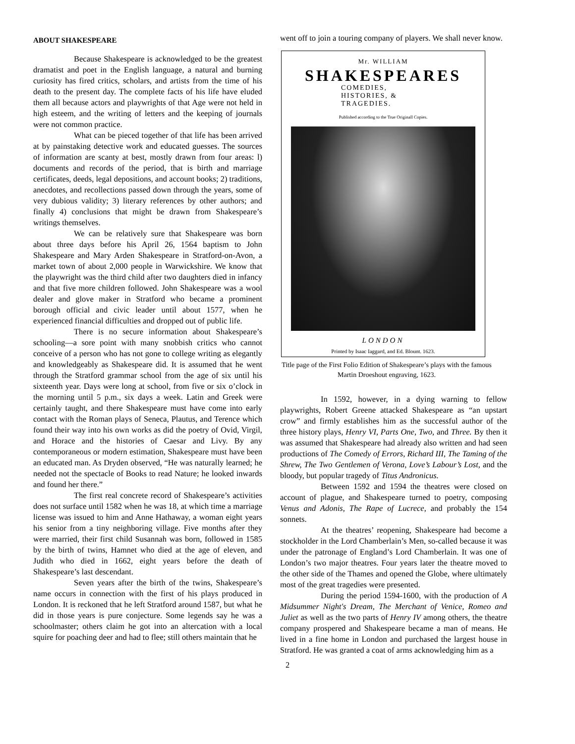ABOUT SHAKESPEARE
Because Shakespeare is acknowledged to be the greatest dramatist and poet in the English language, a natural and burning curiosity has fired critics, scholars, and artists from the time of his death to the present day. The complete facts of his life have eluded them all because actors and playwrights of that Age were not held in high esteem, and the writing of letters and the keeping of journals were not common practice.
What can be pieced together of that life has been arrived at by painstaking detective work and educated guesses. The sources of information are scanty at best, mostly drawn from four areas: l) documents and records of the period, that is birth and marriage certificates, deeds, legal depositions, and account books; 2) traditions, anecdotes, and recollections passed down through the years, some of very dubious validity; 3) literary references by other authors; and finally 4) conclusions that might be drawn from Shakespeare’s writings themselves.
We can be relatively sure that Shakespeare was born about three days before his April 26, 1564 baptism to John Shakespeare and Mary Arden Shakespeare in Stratford-on-Avon, a market town of about 2,000 people in Warwickshire. We know that the playwright was the third child after two daughters died in infancy and that five more children followed. John Shakespeare was a wool dealer and glove maker in Stratford who became a prominent borough official and civic leader until about 1577, when he experienced financial difficulties and dropped out of public life.
There is no secure information about Shakespeare’s schooling—a sore point with many snobbish critics who cannot conceive of a person who has not gone to college writing as elegantly and knowledgeably as Shakespeare did. It is assumed that he went through the Stratford grammar school from the age of six until his sixteenth year. Days were long at school, from five or six o’clock in the morning until 5 p.m., six days a week. Latin and Greek were certainly taught, and there Shakespeare must have come into early contact with the Roman plays of Seneca, Plautus, and Terence which found their way into his own works as did the poetry of Ovid, Virgil, and Horace and the histories of Caesar and Livy. By any contemporaneous or modern estimation, Shakespeare must have been an educated man. As Dryden observed, “He was naturally learned; he needed not the spectacle of Books to read Nature; he looked inwards and found her there.”
The first real concrete record of Shakespeare’s activities does not surface until 1582 when he was 18, at which time a marriage license was issued to him and Anne Hathaway, a woman eight years his senior from a tiny neighboring village. Five months after they were married, their first child Susannah was born, followed in 1585 by the birth of twins, Hamnet who died at the age of eleven, and Judith who died in 1662, eight years before the death of Shakespeare’s last descendant.
Seven years after the birth of the twins, Shakespeare’s name occurs in connection with the first of his plays produced in London. It is reckoned that he left Stratford around 1587, but what he did in those years is pure conjecture. Some legends say he was a schoolmaster; others claim he got into an altercation with a local squire for poaching deer and had to flee; still others maintain that he
went off to join a touring company of players. We shall never know.
Mr. WILLIAM
SHAKESPEARES
COMEDIES,
HISTORIES, &
TRAGEDIES.
Published according to the True Originall Copies.
LONDON
Printed by Isaac Iaggard, and Ed. Blount. 1623.
Title page of the First Folio Edition of Shakespeare’s plays with the famous Martin Droeshout engraving, 1623.
In 1592, however, in a dying warning to fellow playwrights, Robert Greene attacked Shakespeare as “an upstart crow” and firmly establishes him as the successful author of the three history plays, Henry VI, Parts One, Two, and Three. By then it was assumed that Shakespeare had already also written and had seen productions of The Comedy of Errors, Richard III, The Taming of the Shrew, The Two Gentlemen of Verona, Love’s Labour’s Lost, and the bloody, but popular tragedy of Titus Andronicus.
Between 1592 and 1594 the theatres were closed on account of plague, and Shakespeare turned to poetry, composing Venus and Adonis, The Rape of Lucrece, and probably the 154 sonnets.
At the theatres’ reopening, Shakespeare had become a stockholder in the Lord Chamberlain’s Men, so-called because it was under the patronage of England’s Lord Chamberlain. It was one of London’s two major theatres. Four years later the theatre moved to the other side of the Thames and opened the Globe, where ultimately most of the great tragedies were presented.
During the period 1594-1600, with the production of A Midsummer Night's Dream, The Merchant of Venice, Romeo and Juliet as well as the two parts of Henry IV among others, the theatre company prospered and Shakespeare became a man of means. He lived in a fine home in London and purchased the largest house in Stratford. He was granted a coat of arms acknowledging him as a
2